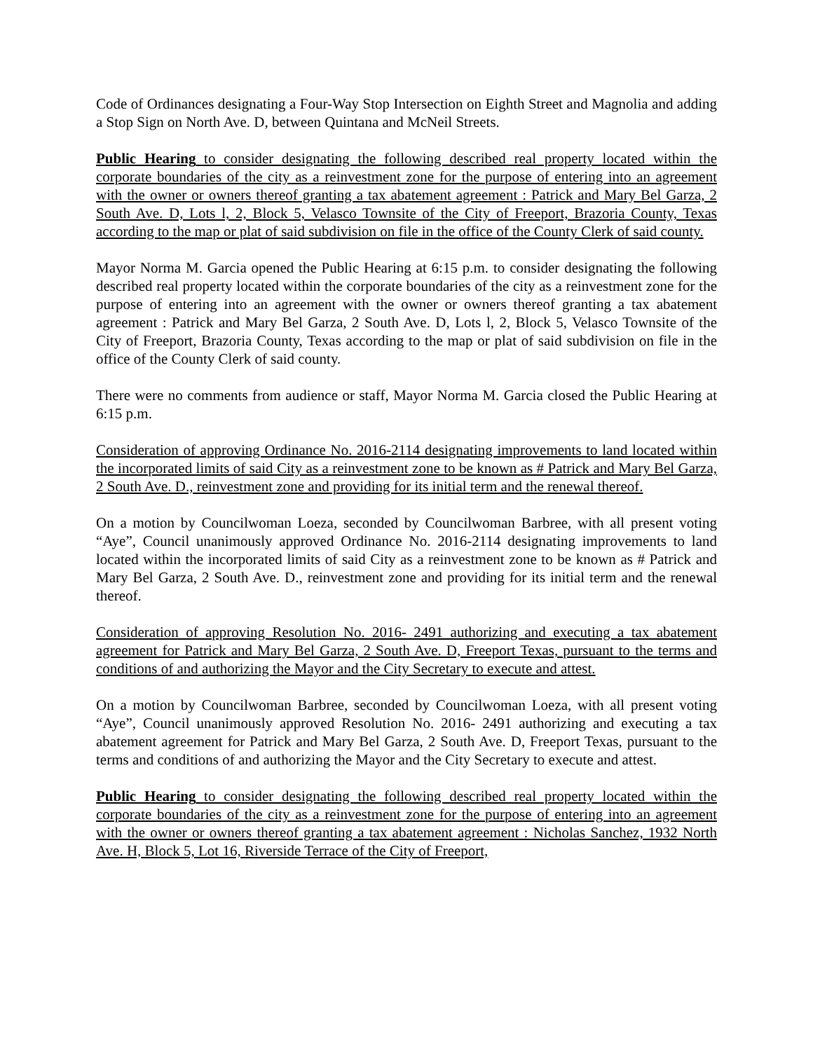Code of Ordinances designating a Four-Way Stop Intersection on Eighth Street and Magnolia and adding a Stop Sign on North Ave. D, between Quintana and McNeil Streets.
Public Hearing to consider designating the following described real property located within the corporate boundaries of the city as a reinvestment zone for the purpose of entering into an agreement with the owner or owners thereof granting a tax abatement agreement : Patrick and Mary Bel Garza, 2 South Ave. D, Lots l, 2, Block 5, Velasco Townsite of the City of Freeport, Brazoria County, Texas according to the map or plat of said subdivision on file in the office of the County Clerk of said county.
Mayor Norma M. Garcia opened the Public Hearing at 6:15 p.m. to consider designating the following described real property located within the corporate boundaries of the city as a reinvestment zone for the purpose of entering into an agreement with the owner or owners thereof granting a tax abatement agreement : Patrick and Mary Bel Garza, 2 South Ave. D, Lots l, 2, Block 5, Velasco Townsite of the City of Freeport, Brazoria County, Texas according to the map or plat of said subdivision on file in the office of the County Clerk of said county.
There were no comments from audience or staff, Mayor Norma M. Garcia closed the Public Hearing at 6:15 p.m.
Consideration of approving Ordinance No. 2016-2114 designating improvements to land located within the incorporated limits of said City as a reinvestment zone to be known as # Patrick and Mary Bel Garza, 2 South Ave. D., reinvestment zone and providing for its initial term and the renewal thereof.
On a motion by Councilwoman Loeza, seconded by Councilwoman Barbree, with all present voting “Aye”, Council unanimously approved Ordinance No. 2016-2114 designating improvements to land located within the incorporated limits of said City as a reinvestment zone to be known as # Patrick and Mary Bel Garza, 2 South Ave. D., reinvestment zone and providing for its initial term and the renewal thereof.
Consideration of approving Resolution No. 2016- 2491 authorizing and executing a tax abatement agreement for Patrick and Mary Bel Garza, 2 South Ave. D, Freeport Texas, pursuant to the terms and conditions of and authorizing the Mayor and the City Secretary to execute and attest.
On a motion by Councilwoman Barbree, seconded by Councilwoman Loeza, with all present voting “Aye”, Council unanimously approved Resolution No. 2016- 2491 authorizing and executing a tax abatement agreement for Patrick and Mary Bel Garza, 2 South Ave. D, Freeport Texas, pursuant to the terms and conditions of and authorizing the Mayor and the City Secretary to execute and attest.
Public Hearing to consider designating the following described real property located within the corporate boundaries of the city as a reinvestment zone for the purpose of entering into an agreement with the owner or owners thereof granting a tax abatement agreement : Nicholas Sanchez, 1932 North Ave. H, Block 5, Lot 16, Riverside Terrace of the City of Freeport,